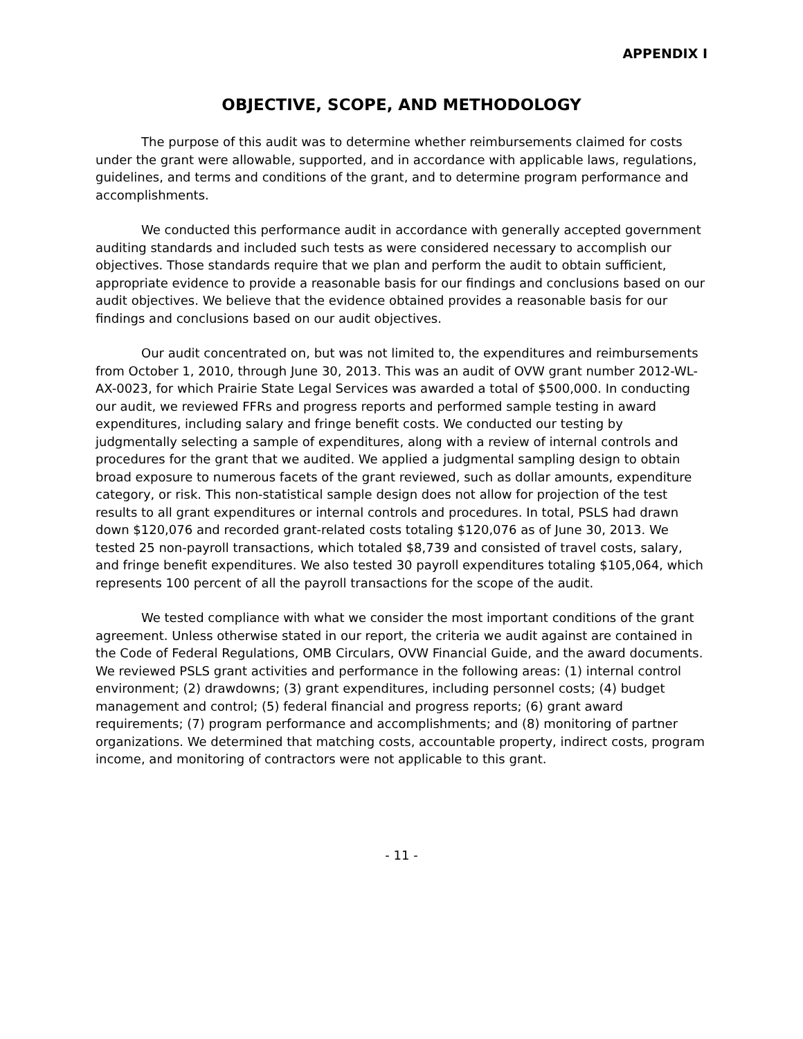APPENDIX I
OBJECTIVE, SCOPE, AND METHODOLOGY
The purpose of this audit was to determine whether reimbursements claimed for costs under the grant were allowable, supported, and in accordance with applicable laws, regulations, guidelines, and terms and conditions of the grant, and to determine program performance and accomplishments.
We conducted this performance audit in accordance with generally accepted government auditing standards and included such tests as were considered necessary to accomplish our objectives. Those standards require that we plan and perform the audit to obtain sufficient, appropriate evidence to provide a reasonable basis for our findings and conclusions based on our audit objectives. We believe that the evidence obtained provides a reasonable basis for our findings and conclusions based on our audit objectives.
Our audit concentrated on, but was not limited to, the expenditures and reimbursements from October 1, 2010, through June 30, 2013. This was an audit of OVW grant number 2012-WL-AX-0023, for which Prairie State Legal Services was awarded a total of $500,000. In conducting our audit, we reviewed FFRs and progress reports and performed sample testing in award expenditures, including salary and fringe benefit costs. We conducted our testing by judgmentally selecting a sample of expenditures, along with a review of internal controls and procedures for the grant that we audited. We applied a judgmental sampling design to obtain broad exposure to numerous facets of the grant reviewed, such as dollar amounts, expenditure category, or risk. This non-statistical sample design does not allow for projection of the test results to all grant expenditures or internal controls and procedures. In total, PSLS had drawn down $120,076 and recorded grant-related costs totaling $120,076 as of June 30, 2013. We tested 25 non-payroll transactions, which totaled $8,739 and consisted of travel costs, salary, and fringe benefit expenditures. We also tested 30 payroll expenditures totaling $105,064, which represents 100 percent of all the payroll transactions for the scope of the audit.
We tested compliance with what we consider the most important conditions of the grant agreement. Unless otherwise stated in our report, the criteria we audit against are contained in the Code of Federal Regulations, OMB Circulars, OVW Financial Guide, and the award documents. We reviewed PSLS grant activities and performance in the following areas: (1) internal control environment; (2) drawdowns; (3) grant expenditures, including personnel costs; (4) budget management and control; (5) federal financial and progress reports; (6) grant award requirements; (7) program performance and accomplishments; and (8) monitoring of partner organizations. We determined that matching costs, accountable property, indirect costs, program income, and monitoring of contractors were not applicable to this grant.
- 11 -